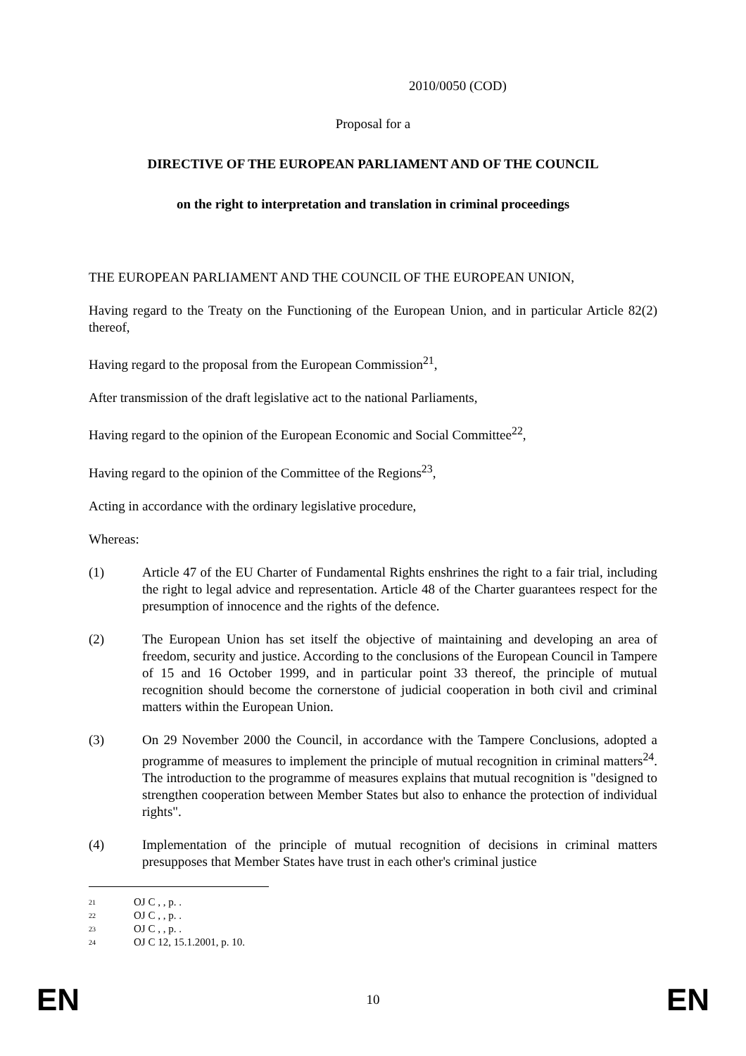2010/0050 (COD)
Proposal for a
DIRECTIVE OF THE EUROPEAN PARLIAMENT AND OF THE COUNCIL
on the right to interpretation and translation in criminal proceedings
THE EUROPEAN PARLIAMENT AND THE COUNCIL OF THE EUROPEAN UNION,
Having regard to the Treaty on the Functioning of the European Union, and in particular Article 82(2) thereof,
Having regard to the proposal from the European Commission<sup>21</sup>,
After transmission of the draft legislative act to the national Parliaments,
Having regard to the opinion of the European Economic and Social Committee<sup>22</sup>,
Having regard to the opinion of the Committee of the Regions<sup>23</sup>,
Acting in accordance with the ordinary legislative procedure,
Whereas:
(1) Article 47 of the EU Charter of Fundamental Rights enshrines the right to a fair trial, including the right to legal advice and representation. Article 48 of the Charter guarantees respect for the presumption of innocence and the rights of the defence.
(2) The European Union has set itself the objective of maintaining and developing an area of freedom, security and justice. According to the conclusions of the European Council in Tampere of 15 and 16 October 1999, and in particular point 33 thereof, the principle of mutual recognition should become the cornerstone of judicial cooperation in both civil and criminal matters within the European Union.
(3) On 29 November 2000 the Council, in accordance with the Tampere Conclusions, adopted a programme of measures to implement the principle of mutual recognition in criminal matters<sup>24</sup>. The introduction to the programme of measures explains that mutual recognition is "designed to strengthen cooperation between Member States but also to enhance the protection of individual rights".
(4) Implementation of the principle of mutual recognition of decisions in criminal matters presupposes that Member States have trust in each other's criminal justice
21 OJ C , , p. .
22 OJ C , , p. .
23 OJ C , , p. .
24 OJ C 12, 15.1.2001, p. 10.
EN
10
EN